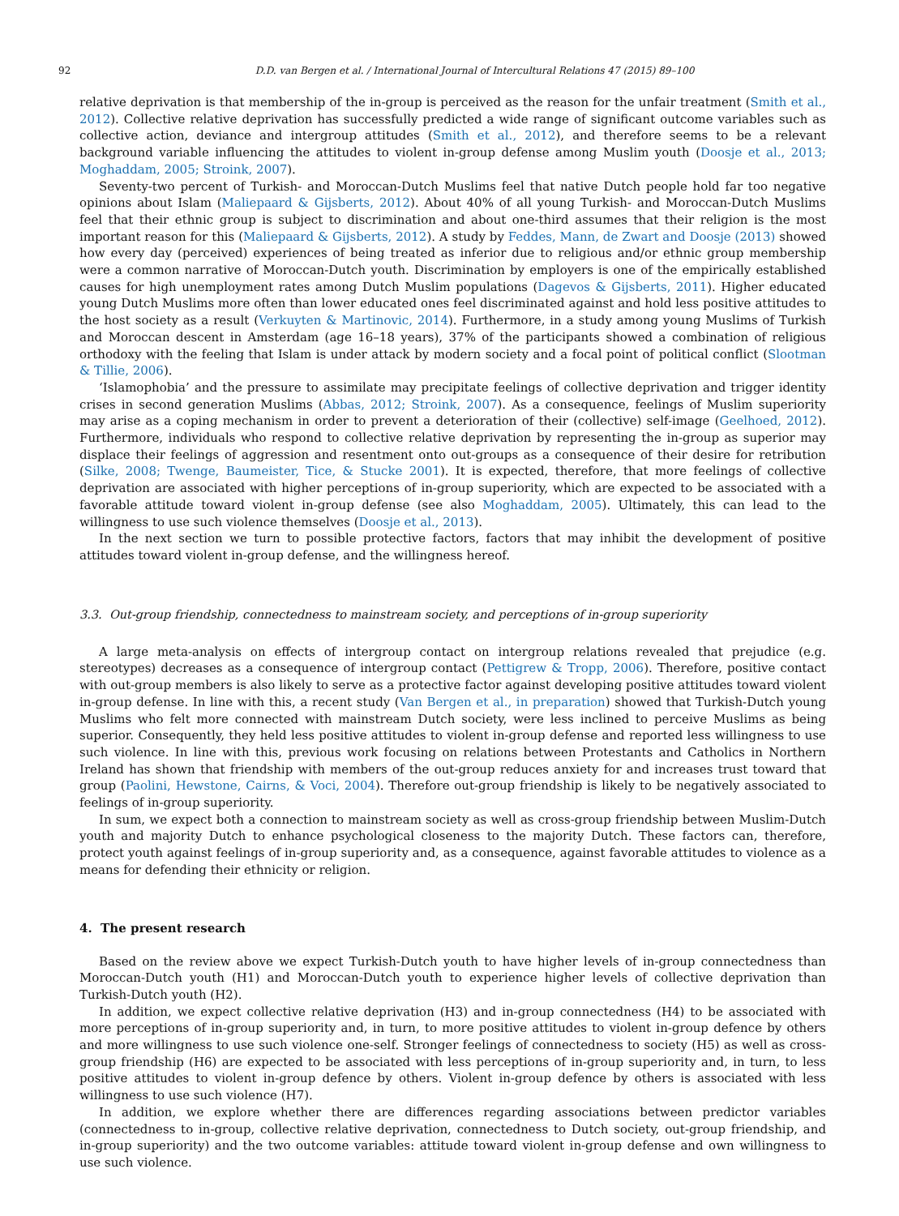92 D.D. van Bergen et al. / International Journal of Intercultural Relations 47 (2015) 89–100
relative deprivation is that membership of the in-group is perceived as the reason for the unfair treatment (Smith et al., 2012). Collective relative deprivation has successfully predicted a wide range of significant outcome variables such as collective action, deviance and intergroup attitudes (Smith et al., 2012), and therefore seems to be a relevant background variable influencing the attitudes to violent in-group defense among Muslim youth (Doosje et al., 2013; Moghaddam, 2005; Stroink, 2007).
Seventy-two percent of Turkish- and Moroccan-Dutch Muslims feel that native Dutch people hold far too negative opinions about Islam (Maliepaard & Gijsberts, 2012). About 40% of all young Turkish- and Moroccan-Dutch Muslims feel that their ethnic group is subject to discrimination and about one-third assumes that their religion is the most important reason for this (Maliepaard & Gijsberts, 2012). A study by Feddes, Mann, de Zwart and Doosje (2013) showed how every day (perceived) experiences of being treated as inferior due to religious and/or ethnic group membership were a common narrative of Moroccan-Dutch youth. Discrimination by employers is one of the empirically established causes for high unemployment rates among Dutch Muslim populations (Dagevos & Gijsberts, 2011). Higher educated young Dutch Muslims more often than lower educated ones feel discriminated against and hold less positive attitudes to the host society as a result (Verkuyten & Martinovic, 2014). Furthermore, in a study among young Muslims of Turkish and Moroccan descent in Amsterdam (age 16–18 years), 37% of the participants showed a combination of religious orthodoxy with the feeling that Islam is under attack by modern society and a focal point of political conflict (Slootman & Tillie, 2006).
‘Islamophobia’ and the pressure to assimilate may precipitate feelings of collective deprivation and trigger identity crises in second generation Muslims (Abbas, 2012; Stroink, 2007). As a consequence, feelings of Muslim superiority may arise as a coping mechanism in order to prevent a deterioration of their (collective) self-image (Geelhoed, 2012). Furthermore, individuals who respond to collective relative deprivation by representing the in-group as superior may displace their feelings of aggression and resentment onto out-groups as a consequence of their desire for retribution (Silke, 2008; Twenge, Baumeister, Tice, & Stucke 2001). It is expected, therefore, that more feelings of collective deprivation are associated with higher perceptions of in-group superiority, which are expected to be associated with a favorable attitude toward violent in-group defense (see also Moghaddam, 2005). Ultimately, this can lead to the willingness to use such violence themselves (Doosje et al., 2013).
In the next section we turn to possible protective factors, factors that may inhibit the development of positive attitudes toward violent in-group defense, and the willingness hereof.
3.3. Out-group friendship, connectedness to mainstream society, and perceptions of in-group superiority
A large meta-analysis on effects of intergroup contact on intergroup relations revealed that prejudice (e.g. stereotypes) decreases as a consequence of intergroup contact (Pettigrew & Tropp, 2006). Therefore, positive contact with out-group members is also likely to serve as a protective factor against developing positive attitudes toward violent in-group defense. In line with this, a recent study (Van Bergen et al., in preparation) showed that Turkish-Dutch young Muslims who felt more connected with mainstream Dutch society, were less inclined to perceive Muslims as being superior. Consequently, they held less positive attitudes to violent in-group defense and reported less willingness to use such violence. In line with this, previous work focusing on relations between Protestants and Catholics in Northern Ireland has shown that friendship with members of the out-group reduces anxiety for and increases trust toward that group (Paolini, Hewstone, Cairns, & Voci, 2004). Therefore out-group friendship is likely to be negatively associated to feelings of in-group superiority.
In sum, we expect both a connection to mainstream society as well as cross-group friendship between Muslim-Dutch youth and majority Dutch to enhance psychological closeness to the majority Dutch. These factors can, therefore, protect youth against feelings of in-group superiority and, as a consequence, against favorable attitudes to violence as a means for defending their ethnicity or religion.
4. The present research
Based on the review above we expect Turkish-Dutch youth to have higher levels of in-group connectedness than Moroccan-Dutch youth (H1) and Moroccan-Dutch youth to experience higher levels of collective deprivation than Turkish-Dutch youth (H2).
In addition, we expect collective relative deprivation (H3) and in-group connectedness (H4) to be associated with more perceptions of in-group superiority and, in turn, to more positive attitudes to violent in-group defence by others and more willingness to use such violence one-self. Stronger feelings of connectedness to society (H5) as well as cross-group friendship (H6) are expected to be associated with less perceptions of in-group superiority and, in turn, to less positive attitudes to violent in-group defence by others. Violent in-group defence by others is associated with less willingness to use such violence (H7).
In addition, we explore whether there are differences regarding associations between predictor variables (connectedness to in-group, collective relative deprivation, connectedness to Dutch society, out-group friendship, and in-group superiority) and the two outcome variables: attitude toward violent in-group defense and own willingness to use such violence.